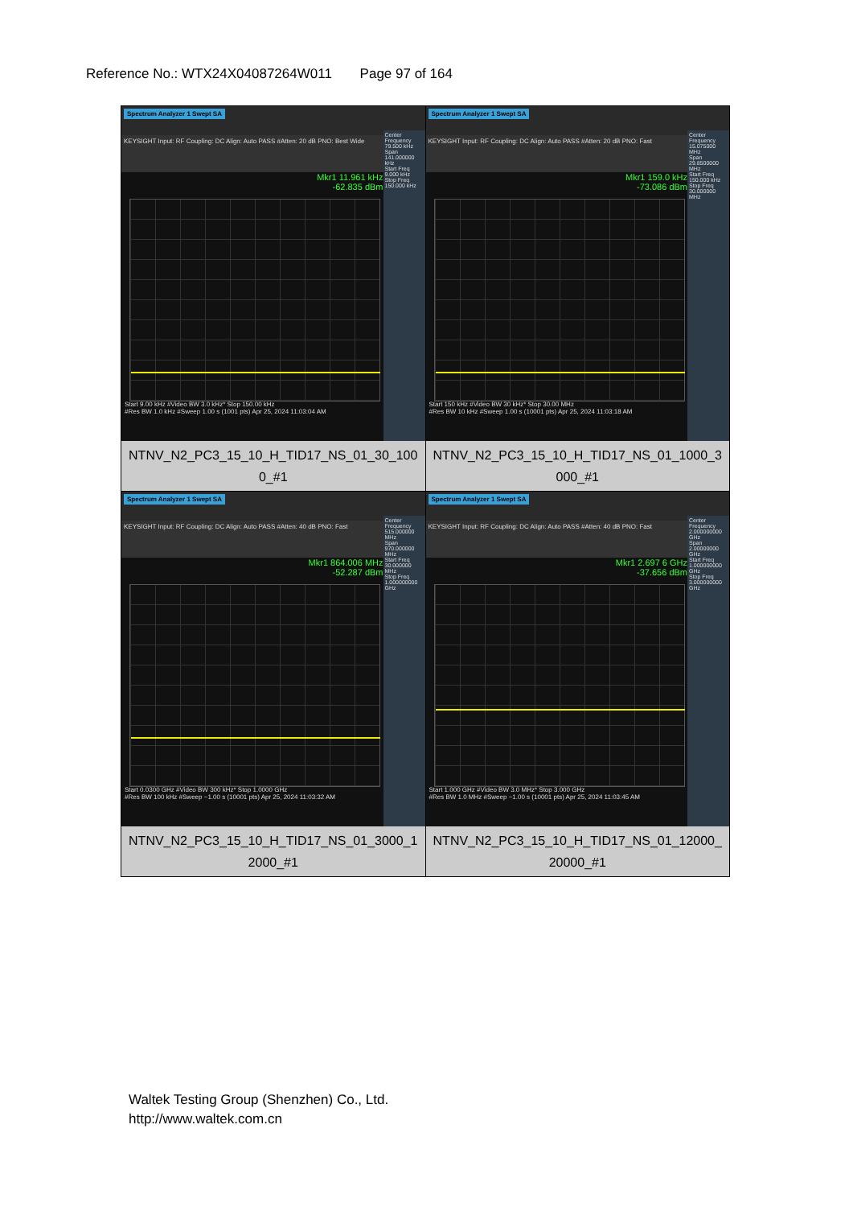Reference No.: WTX24X04087264W011 Page 97 of 164
| Spectrum Analyzer 1 Swept SA KEYSIGHT Input: RF Coupling: DC Align: Auto PASS #Atten: 20 dB PNO: Best Wide Mkr1 11.961 kHz -62.835 dBm Center Frequency 79.500 kHz Span 141.000000 kHz Start Freq 9.000 kHz Stop Freq 150.000 kHz Start 9.00 kHz #Video BW 3.0 kHz* Stop 150.00 kHz #Res BW 1.0 kHz #Sweep 1.00 s (1001 pts) Apr 25, 2024 11:03:04 AM NTNV_N2_PC3_15_10_H_TID17_NS_01_30_1000_#1 | Spectrum Analyzer 1 Swept SA KEYSIGHT Input: RF Coupling: DC Align: Auto PASS #Atten: 20 dB PNO: Fast Mkr1 159.0 kHz -73.086 dBm Center Frequency 15.075000 MHz Span 29.8500000 MHz Start Freq 150.000 kHz Stop Freq 30.000000 MHz Start 150 kHz #Video BW 30 kHz* Stop 30.00 MHz #Res BW 10 kHz #Sweep 1.00 s (10001 pts) Apr 25, 2024 11:03:18 AM NTNV_N2_PC3_15_10_H_TID17_NS_01_1000_3000_#1 |
| Spectrum Analyzer 1 Swept SA KEYSIGHT Input: RF Coupling: DC Align: Auto PASS #Atten: 40 dB PNO: Fast Mkr1 864.006 MHz -52.287 dBm Center Frequency 515.000000 MHz Span 970.000000 MHz Start Freq 30.000000 MHz Stop Freq 1.000000000 GHz Start 0.0300 GHz #Video BW 300 kHz* Stop 1.0000 GHz #Res BW 100 kHz #Sweep ~1.00 s (10001 pts) Apr 25, 2024 11:03:32 AM NTNV_N2_PC3_15_10_H_TID17_NS_01_3000_12000_#1 | Spectrum Analyzer 1 Swept SA KEYSIGHT Input: RF Coupling: DC Align: Auto PASS #Atten: 40 dB PNO: Fast Mkr1 2.697 6 GHz -37.656 dBm Center Frequency 2.000000000 GHz Span 2.00000000 GHz Start Freq 1.000000000 GHz Stop Freq 3.000000000 GHz Start 1.000 GHz #Video BW 3.0 MHz* Stop 3.000 GHz #Res BW 1.0 MHz #Sweep ~1.00 s (10001 pts) Apr 25, 2024 11:03:45 AM NTNV_N2_PC3_15_10_H_TID17_NS_01_12000_20000_#1 |
Waltek Testing Group (Shenzhen) Co., Ltd.
http://www.waltek.com.cn